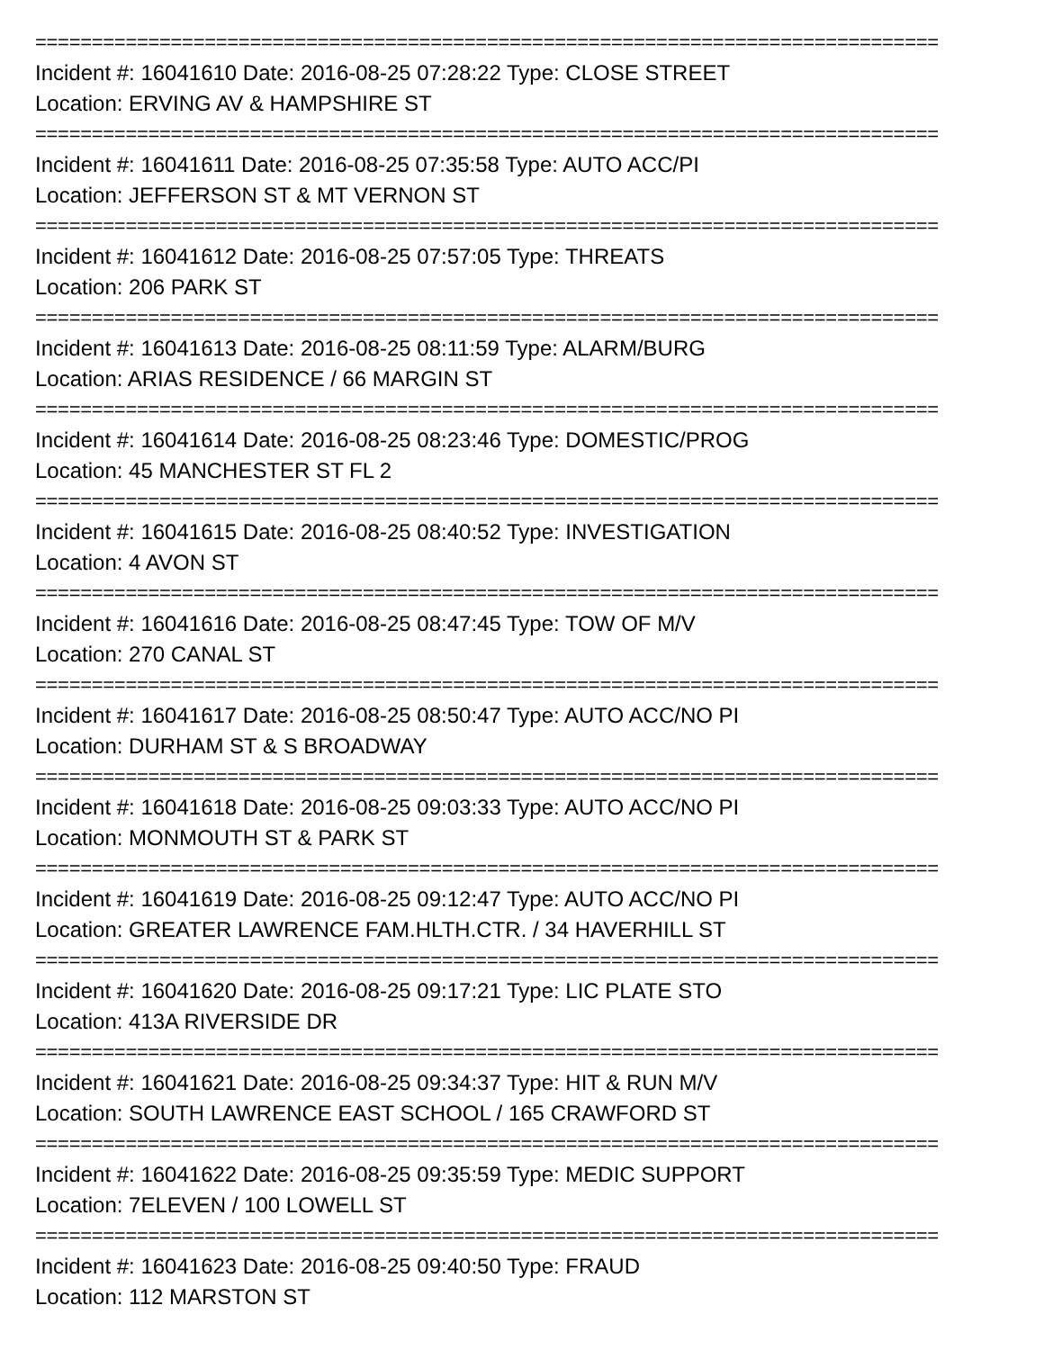================================================================================
Incident #: 16041610 Date: 2016-08-25 07:28:22 Type: CLOSE STREET
Location: ERVING AV & HAMPSHIRE ST
================================================================================
Incident #: 16041611 Date: 2016-08-25 07:35:58 Type: AUTO ACC/PI
Location: JEFFERSON ST & MT VERNON ST
================================================================================
Incident #: 16041612 Date: 2016-08-25 07:57:05 Type: THREATS
Location: 206 PARK ST
================================================================================
Incident #: 16041613 Date: 2016-08-25 08:11:59 Type: ALARM/BURG
Location: ARIAS RESIDENCE / 66 MARGIN ST
================================================================================
Incident #: 16041614 Date: 2016-08-25 08:23:46 Type: DOMESTIC/PROG
Location: 45 MANCHESTER ST FL 2
================================================================================
Incident #: 16041615 Date: 2016-08-25 08:40:52 Type: INVESTIGATION
Location: 4 AVON ST
================================================================================
Incident #: 16041616 Date: 2016-08-25 08:47:45 Type: TOW OF M/V
Location: 270 CANAL ST
================================================================================
Incident #: 16041617 Date: 2016-08-25 08:50:47 Type: AUTO ACC/NO PI
Location: DURHAM ST & S BROADWAY
================================================================================
Incident #: 16041618 Date: 2016-08-25 09:03:33 Type: AUTO ACC/NO PI
Location: MONMOUTH ST & PARK ST
================================================================================
Incident #: 16041619 Date: 2016-08-25 09:12:47 Type: AUTO ACC/NO PI
Location: GREATER LAWRENCE FAM.HLTH.CTR. / 34 HAVERHILL ST
================================================================================
Incident #: 16041620 Date: 2016-08-25 09:17:21 Type: LIC PLATE STO
Location: 413A RIVERSIDE DR
================================================================================
Incident #: 16041621 Date: 2016-08-25 09:34:37 Type: HIT & RUN M/V
Location: SOUTH LAWRENCE EAST SCHOOL / 165 CRAWFORD ST
================================================================================
Incident #: 16041622 Date: 2016-08-25 09:35:59 Type: MEDIC SUPPORT
Location: 7ELEVEN / 100 LOWELL ST
================================================================================
Incident #: 16041623 Date: 2016-08-25 09:40:50 Type: FRAUD
Location: 112 MARSTON ST